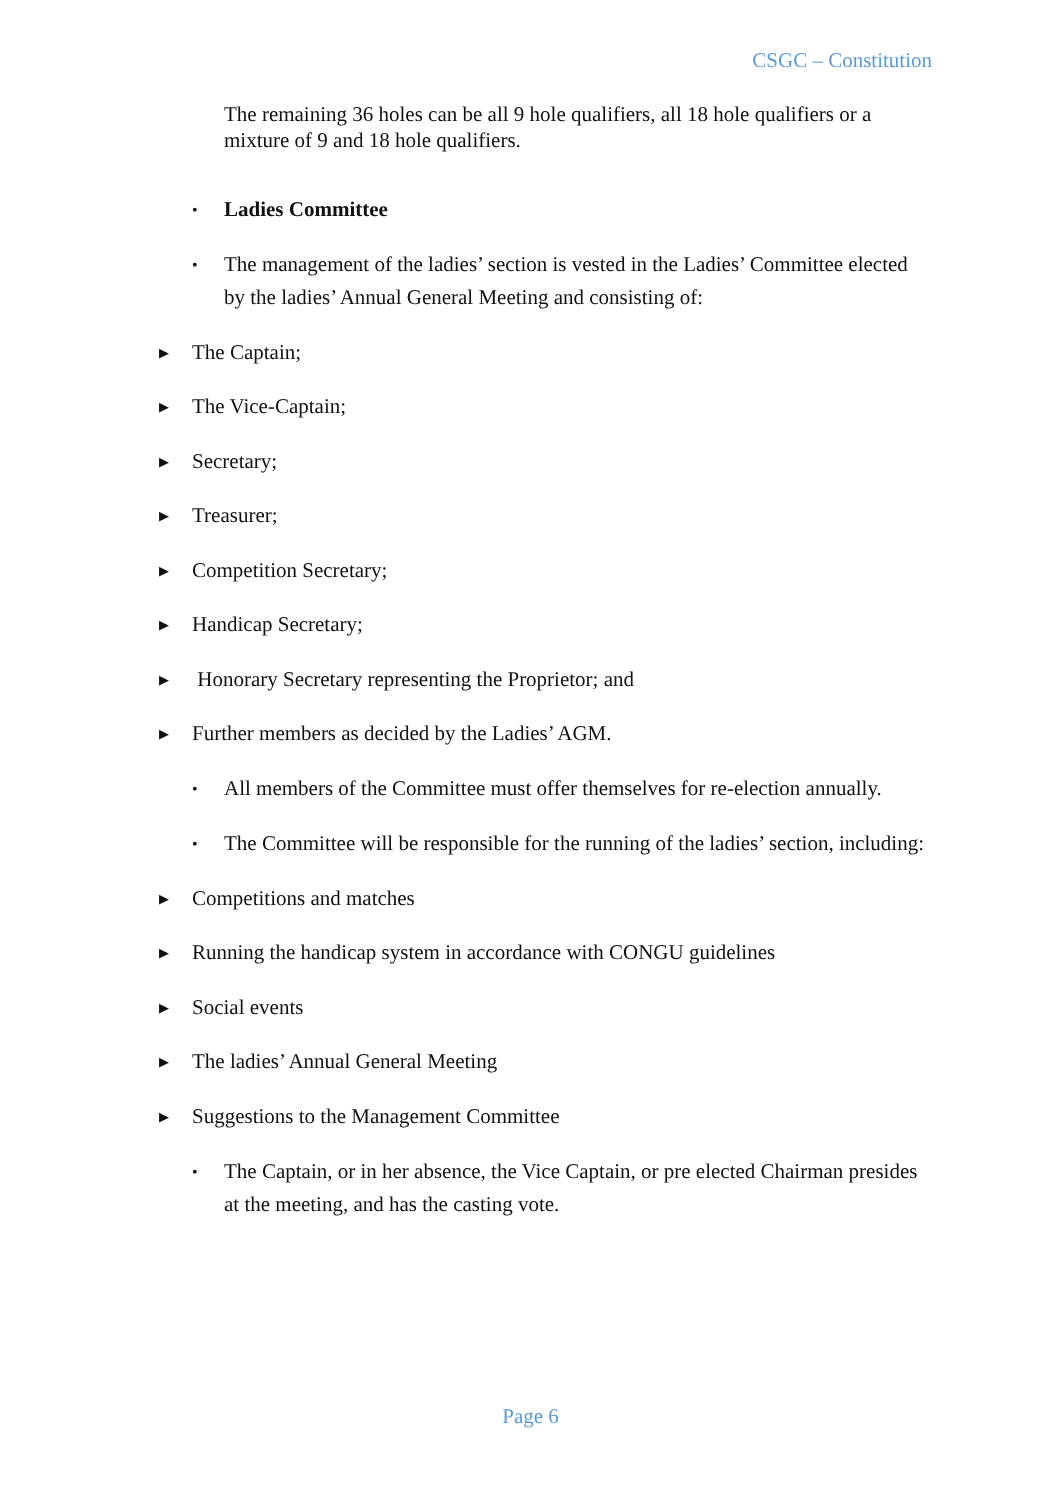CSGC – Constitution
The remaining 36 holes can be all 9 hole qualifiers, all 18 hole qualifiers or a mixture of 9 and 18 hole qualifiers.
• Ladies Committee
• The management of the ladies’ section is vested in the Ladies’ Committee elected by the ladies’ Annual General Meeting and consisting of:
▶ The Captain;
▶ The Vice-Captain;
▶ Secretary;
▶ Treasurer;
▶ Competition Secretary;
▶ Handicap Secretary;
▶ Honorary Secretary representing the Proprietor; and
▶ Further members as decided by the Ladies’ AGM.
• All members of the Committee must offer themselves for re-election annually.
• The Committee will be responsible for the running of the ladies’ section, including:
▶ Competitions and matches
▶ Running the handicap system in accordance with CONGU guidelines
▶ Social events
▶ The ladies’ Annual General Meeting
▶ Suggestions to the Management Committee
• The Captain, or in her absence, the Vice Captain, or pre elected Chairman presides at the meeting, and has the casting vote.
Page 6